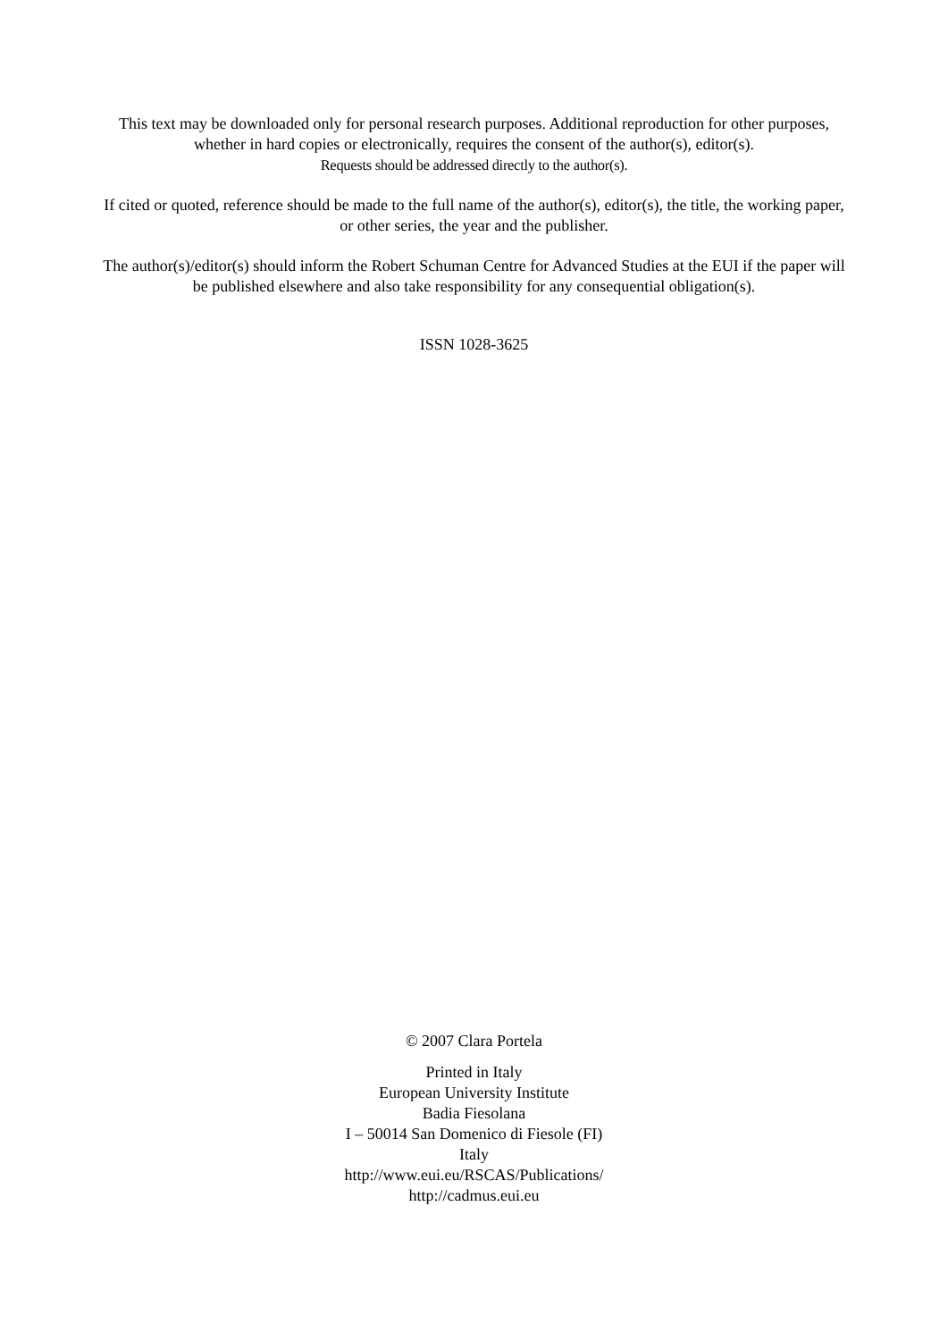This text may be downloaded only for personal research purposes. Additional reproduction for other purposes, whether in hard copies or electronically, requires the consent of the author(s), editor(s).
Requests should be addressed directly to the author(s).
If cited or quoted, reference should be made to the full name of the author(s), editor(s), the title, the working paper, or other series, the year and the publisher.
The author(s)/editor(s) should inform the Robert Schuman Centre for Advanced Studies at the EUI if the paper will be published elsewhere and also take responsibility for any consequential obligation(s).
ISSN 1028-3625
© 2007 Clara Portela
Printed in Italy
European University Institute
Badia Fiesolana
I – 50014 San Domenico di Fiesole (FI)
Italy
http://www.eui.eu/RSCAS/Publications/
http://cadmus.eui.eu